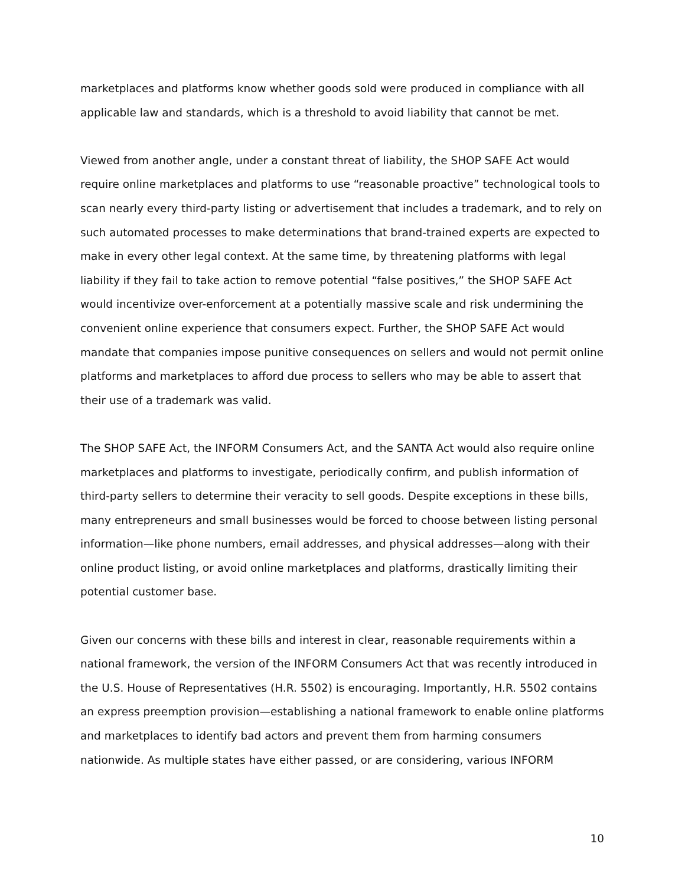marketplaces and platforms know whether goods sold were produced in compliance with all applicable law and standards, which is a threshold to avoid liability that cannot be met.
Viewed from another angle, under a constant threat of liability, the SHOP SAFE Act would require online marketplaces and platforms to use “reasonable proactive” technological tools to scan nearly every third-party listing or advertisement that includes a trademark, and to rely on such automated processes to make determinations that brand-trained experts are expected to make in every other legal context. At the same time, by threatening platforms with legal liability if they fail to take action to remove potential “false positives,” the SHOP SAFE Act would incentivize over-enforcement at a potentially massive scale and risk undermining the convenient online experience that consumers expect. Further, the SHOP SAFE Act would mandate that companies impose punitive consequences on sellers and would not permit online platforms and marketplaces to afford due process to sellers who may be able to assert that their use of a trademark was valid.
The SHOP SAFE Act, the INFORM Consumers Act, and the SANTA Act would also require online marketplaces and platforms to investigate, periodically confirm, and publish information of third-party sellers to determine their veracity to sell goods. Despite exceptions in these bills, many entrepreneurs and small businesses would be forced to choose between listing personal information—like phone numbers, email addresses, and physical addresses—along with their online product listing, or avoid online marketplaces and platforms, drastically limiting their potential customer base.
Given our concerns with these bills and interest in clear, reasonable requirements within a national framework, the version of the INFORM Consumers Act that was recently introduced in the U.S. House of Representatives (H.R. 5502) is encouraging. Importantly, H.R. 5502 contains an express preemption provision—establishing a national framework to enable online platforms and marketplaces to identify bad actors and prevent them from harming consumers nationwide. As multiple states have either passed, or are considering, various INFORM
10